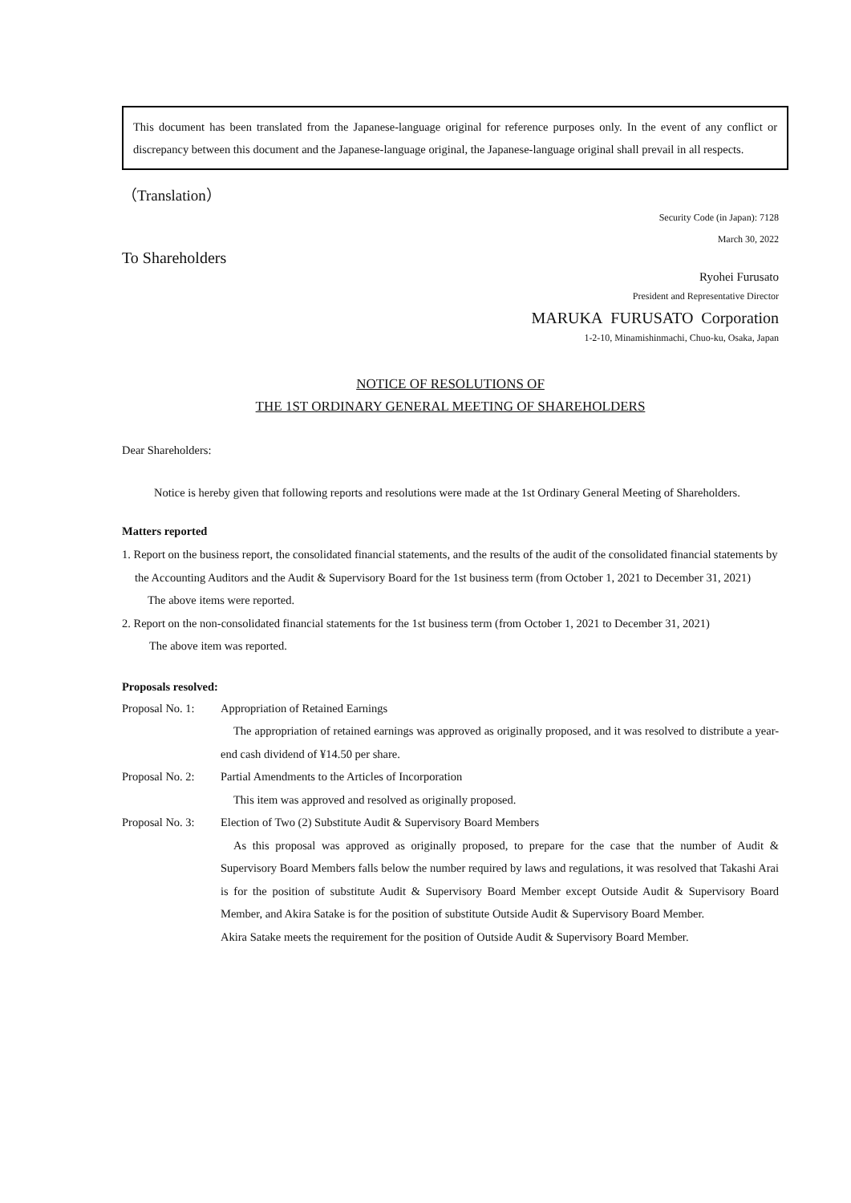This document has been translated from the Japanese-language original for reference purposes only. In the event of any conflict or discrepancy between this document and the Japanese-language original, the Japanese-language original shall prevail in all respects.
（Translation）
Security Code (in Japan): 7128
March 30, 2022
To Shareholders
Ryohei Furusato
President and Representative Director
MARUKA FURUSATO Corporation
1-2-10, Minamishinmachi, Chuo-ku, Osaka, Japan
NOTICE OF RESOLUTIONS OF
THE 1ST ORDINARY GENERAL MEETING OF SHAREHOLDERS
Dear Shareholders:
Notice is hereby given that following reports and resolutions were made at the 1st Ordinary General Meeting of Shareholders.
Matters reported
1. Report on the business report, the consolidated financial statements, and the results of the audit of the consolidated financial statements by the Accounting Auditors and the Audit & Supervisory Board for the 1st business term (from October 1, 2021 to December 31, 2021)
The above items were reported.
2. Report on the non-consolidated financial statements for the 1st business term (from October 1, 2021 to December 31, 2021)
The above item was reported.
Proposals resolved:
Proposal No. 1:
Appropriation of Retained Earnings
The appropriation of retained earnings was approved as originally proposed, and it was resolved to distribute a year-end cash dividend of ¥14.50 per share.
Proposal No. 2:
Partial Amendments to the Articles of Incorporation
This item was approved and resolved as originally proposed.
Proposal No. 3:
Election of Two (2) Substitute Audit & Supervisory Board Members
As this proposal was approved as originally proposed, to prepare for the case that the number of Audit & Supervisory Board Members falls below the number required by laws and regulations, it was resolved that Takashi Arai is for the position of substitute Audit & Supervisory Board Member except Outside Audit & Supervisory Board Member, and Akira Satake is for the position of substitute Outside Audit & Supervisory Board Member.
Akira Satake meets the requirement for the position of Outside Audit & Supervisory Board Member.